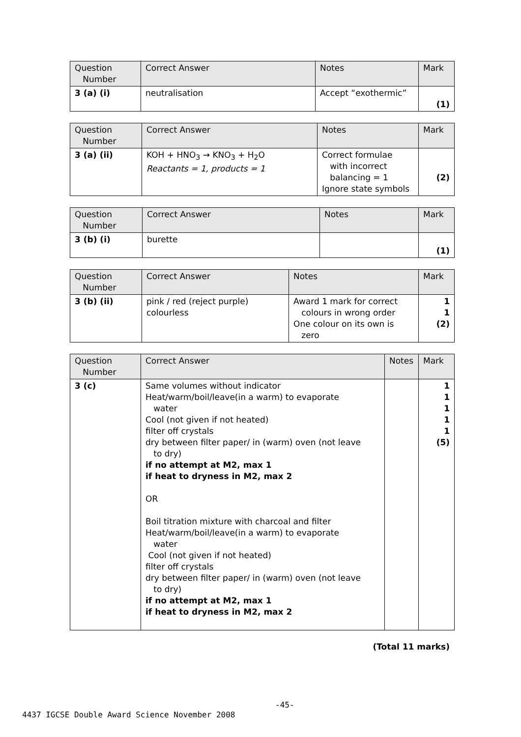| Question Number | Correct Answer | Notes | Mark |
| --- | --- | --- | --- |
| 3 (a) (i) | neutralisation | Accept “exothermic” | (1) |
| Question Number | Correct Answer | Notes | Mark |
| --- | --- | --- | --- |
| 3 (a) (ii) | KOH + HNO<sub>3</sub> → KNO<sub>3</sub> + H<sub>2</sub>O Reactants = 1, products = 1 | Correct formulae with incorrect balancing = 1 Ignore state symbols | (2) |
| Question Number | Correct Answer | Notes | Mark |
| --- | --- | --- | --- |
| 3 (b) (i) | burette | | (1) |
| Question Number | Correct Answer | Notes | Mark |
| --- | --- | --- | --- |
| 3 (b) (ii) | pink / red (reject purple) colourless | Award 1 mark for correct colours in wrong order One colour on its own is zero | 1 1 (2) |
| Question Number | Correct Answer | Notes | Mark |
| --- | --- | --- | --- |
| 3 (c) | Same volumes without indicator Heat/warm/boil/leave(in a warm) to evaporate water Cool (not given if not heated) filter off crystals dry between filter paper/ in (warm) oven (not leave to dry) if no attempt at M2, max 1 if heat to dryness in M2, max 2 OR Boil titration mixture with charcoal and filter Heat/warm/boil/leave(in a warm) to evaporate water Cool (not given if not heated) filter off crystals dry between filter paper/ in (warm) oven (not leave to dry) if no attempt at M2, max 1 if heat to dryness in M2, max 2 | | 1 1 1 1 1 (5) |
(Total 11 marks)
-45-
4437 IGCSE Double Award Science November 2008